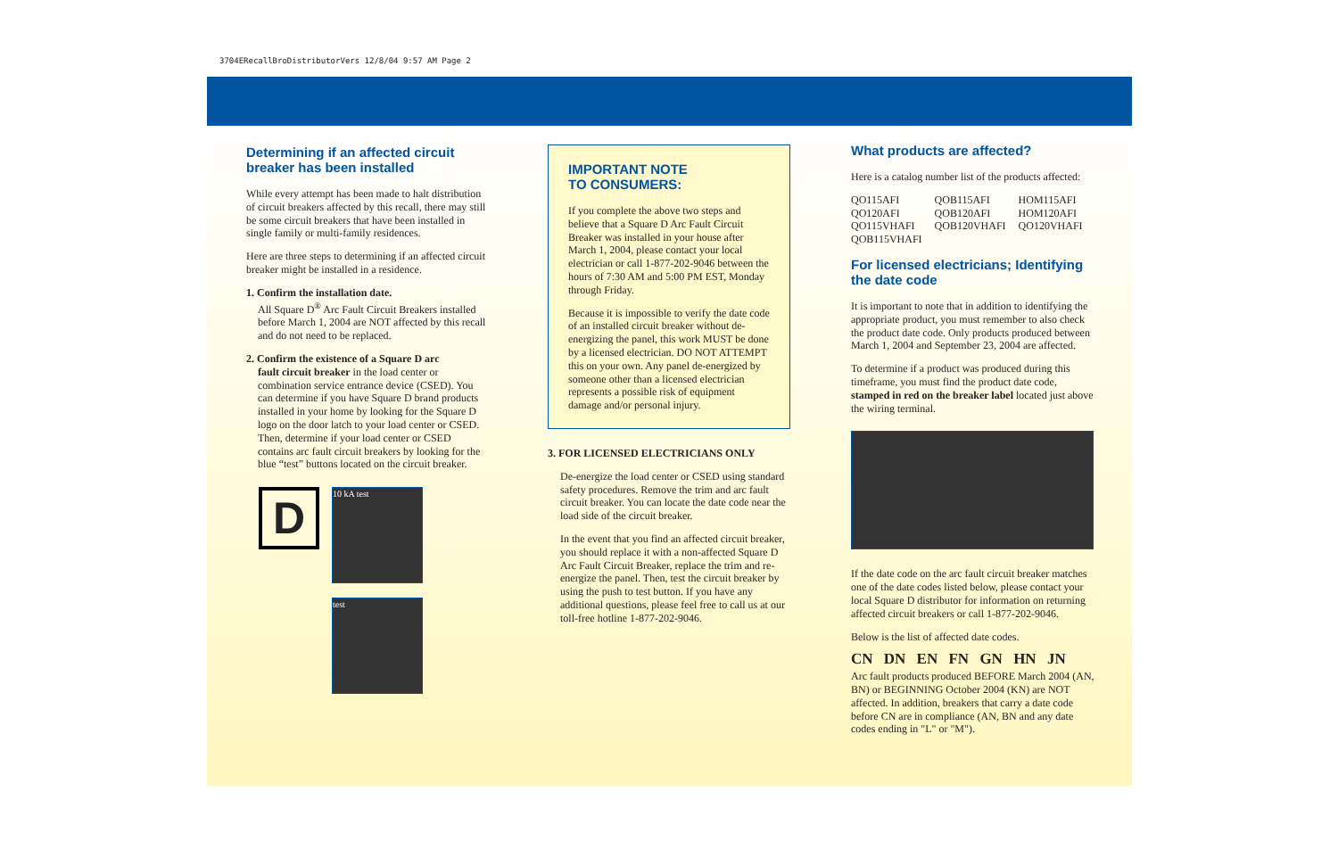3704ERecallBroDistributorVers 12/8/04 9:57 AM Page 2
Determining if an affected circuit breaker has been installed
While every attempt has been made to halt distribution of circuit breakers affected by this recall, there may still be some circuit breakers that have been installed in single family or multi-family residences.
Here are three steps to determining if an affected circuit breaker might be installed in a residence.
1. Confirm the installation date.
All Square D<sup>®</sup> Arc Fault Circuit Breakers installed before March 1, 2004 are NOT affected by this recall and do not need to be replaced.
2. Confirm the existence of a Square D arc
fault circuit breaker in the load center or combination service entrance device (CSED). You can determine if you have Square D brand products installed in your home by looking for the Square D logo on the door latch to your load center or CSED. Then, determine if your load center or CSED contains arc fault circuit breakers by looking for the blue “test” buttons located on the circuit breaker.
D
10 kA test
test
IMPORTANT NOTE
TO CONSUMERS:
If you complete the above two steps and believe that a Square D Arc Fault Circuit Breaker was installed in your house after March 1, 2004, please contact your local electrician or call 1-877-202-9046 between the hours of 7:30 AM and 5:00 PM EST, Monday through Friday.
Because it is impossible to verify the date code of an installed circuit breaker without de-energizing the panel, this work MUST be done by a licensed electrician. DO NOT ATTEMPT this on your own. Any panel de-energized by someone other than a licensed electrician represents a possible risk of equipment damage and/or personal injury.
3. FOR LICENSED ELECTRICIANS ONLY
De-energize the load center or CSED using standard safety procedures. Remove the trim and arc fault circuit breaker. You can locate the date code near the load side of the circuit breaker.
In the event that you find an affected circuit breaker, you should replace it with a non-affected Square D Arc Fault Circuit Breaker, replace the trim and re-energize the panel. Then, test the circuit breaker by using the push to test button. If you have any additional questions, please feel free to call us at our toll-free hotline 1-877-202-9046.
What products are affected?
Here is a catalog number list of the products affected:
| QO115AFI | QOB115AFI | HOM115AFI |
| QO120AFI | QOB120AFI | HOM120AFI |
| QO115VHAFI | QOB120VHAFI | QO120VHAFI |
| QOB115VHAFI | | |
For licensed electricians; Identifying the date code
It is important to note that in addition to identifying the appropriate product, you must remember to also check the product date code. Only products produced between March 1, 2004 and September 23, 2004 are affected.
To determine if a product was produced during this timeframe, you must find the product date code, stamped in red on the breaker label located just above the wiring terminal.
If the date code on the arc fault circuit breaker matches one of the date codes listed below, please contact your local Square D distributor for information on returning affected circuit breakers or call 1-877-202-9046.
Below is the list of affected date codes.
CN DN EN FN GN HN JN
Arc fault products produced BEFORE March 2004 (AN, BN) or BEGINNING October 2004 (KN) are NOT affected. In addition, breakers that carry a date code before CN are in compliance (AN, BN and any date codes ending in "L" or "M").